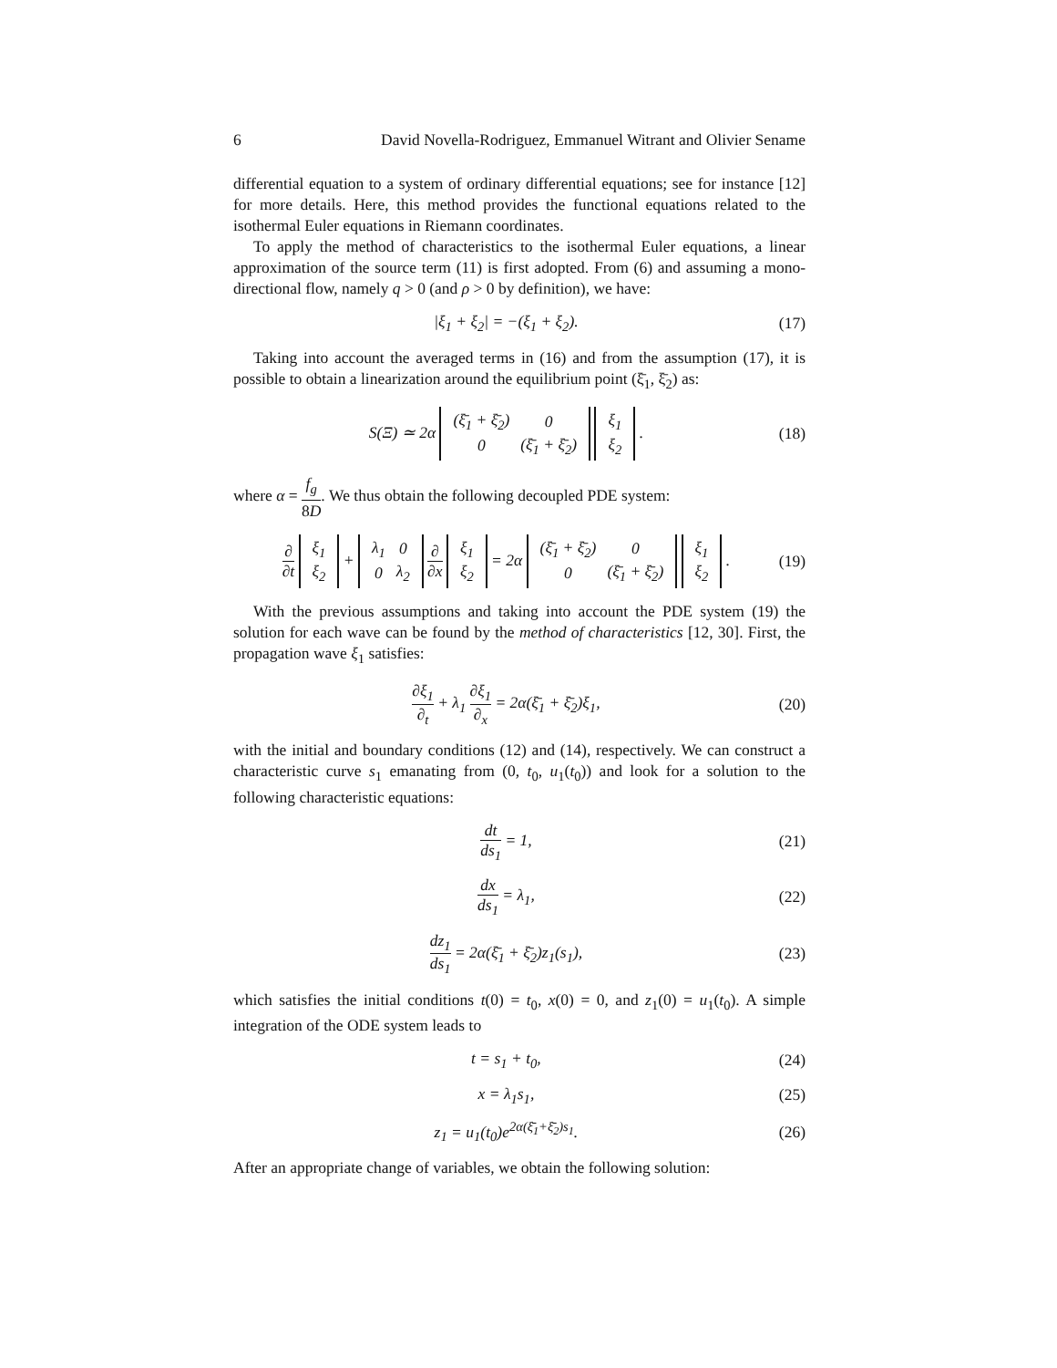6 David Novella-Rodriguez, Emmanuel Witrant and Olivier Sename
differential equation to a system of ordinary differential equations; see for instance [12] for more details. Here, this method provides the functional equations related to the isothermal Euler equations in Riemann coordinates.
To apply the method of characteristics to the isothermal Euler equations, a linear approximation of the source term (11) is first adopted. From (6) and assuming a mono-directional flow, namely q > 0 (and ρ > 0 by definition), we have:
|ξ<sub>1</sub> + ξ<sub>2</sub>| = −(ξ<sub>1</sub> + ξ<sub>2</sub>). (17)
Taking into account the averaged terms in (16) and from the assumption (17), it is possible to obtain a linearization around the equilibrium point (ξ̄<sub>1</sub>, ξ̄<sub>2</sub>) as:
S(Ξ) ≃ 2α
| (ξ̄<sub>1</sub> + ξ̄<sub>2</sub>) | 0 |
| 0 | (ξ̄<sub>1</sub> + ξ̄<sub>2</sub>) |
| ξ<sub>1</sub> |
| ξ<sub>2</sub> |
. (18)
where α = f<sub>g</sub> 8D. We thus obtain the following decoupled PDE system:
∂ ∂t
| ξ<sub>1</sub> |
| ξ<sub>2</sub> |
+
| λ<sub>1</sub> | 0 |
| 0 | λ<sub>2</sub> |
∂ ∂x
| ξ<sub>1</sub> |
| ξ<sub>2</sub> |
= 2α
| (ξ̄<sub>1</sub> + ξ̄<sub>2</sub>) | 0 |
| 0 | (ξ̄<sub>1</sub> + ξ̄<sub>2</sub>) |
| ξ<sub>1</sub> |
| ξ<sub>2</sub> |
. (19)
With the previous assumptions and taking into account the PDE system (19) the solution for each wave can be found by the method of characteristics [12, 30]. First, the propagation wave ξ<sub>1</sub> satisfies:
∂ξ<sub>1</sub> ∂<sub>t</sub> + λ<sub>1</sub> ∂ξ<sub>1</sub> ∂<sub>x</sub> = 2α(ξ̄<sub>1</sub> + ξ̄<sub>2</sub>)ξ<sub>1</sub>, (20)
with the initial and boundary conditions (12) and (14), respectively. We can construct a characteristic curve s<sub>1</sub> emanating from (0, t<sub>0</sub>, u<sub>1</sub>(t<sub>0</sub>)) and look for a solution to the following characteristic equations:
dt ds<sub>1</sub> = 1, (21)
dx ds<sub>1</sub> = λ<sub>1</sub>, (22)
dz<sub>1</sub> ds<sub>1</sub> = 2α(ξ̄<sub>1</sub> + ξ̄<sub>2</sub>)z<sub>1</sub>(s<sub>1</sub>), (23)
which satisfies the initial conditions t(0) = t<sub>0</sub>, x(0) = 0, and z<sub>1</sub>(0) = u<sub>1</sub>(t<sub>0</sub>). A simple integration of the ODE system leads to
t = s<sub>1</sub> + t<sub>0</sub>, (24)
x = λ<sub>1</sub>s<sub>1</sub>, (25)
z<sub>1</sub> = u<sub>1</sub>(t<sub>0</sub>)e<sup>2α(ξ̄<sub>1</sub>+ξ̄<sub>2</sub>)s<sub>1</sub></sup>. (26)
After an appropriate change of variables, we obtain the following solution: